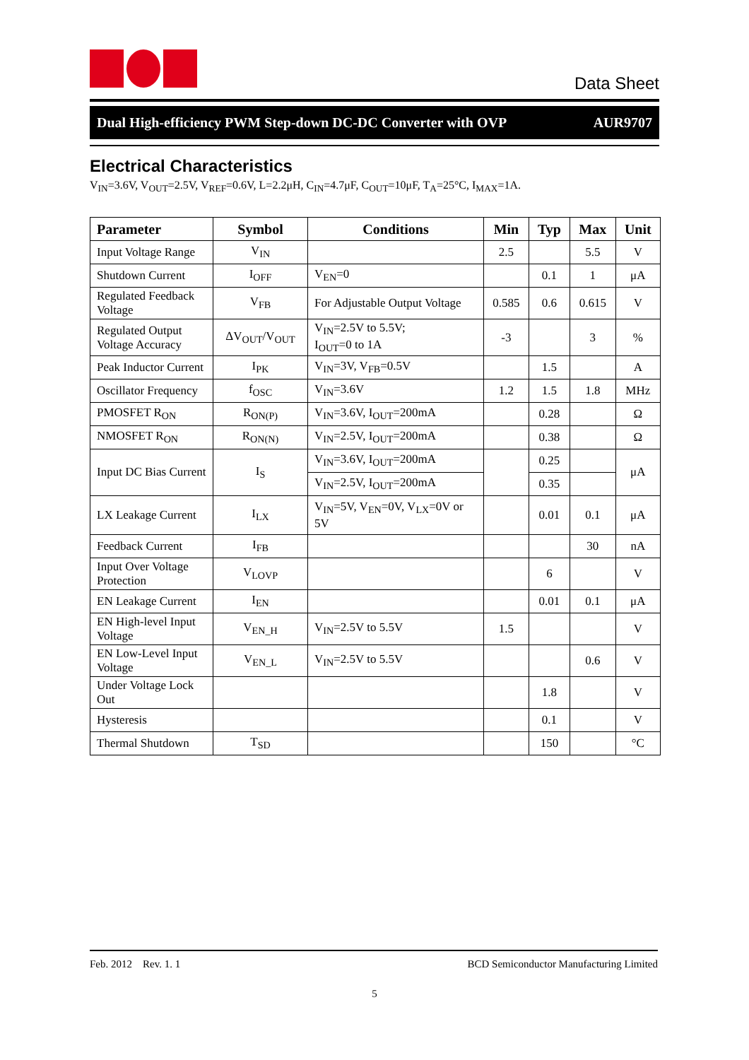Data Sheet
Dual High-efficiency PWM Step-down DC-DC Converter with OVP AUR9707
Electrical Characteristics
V<sub>IN</sub>=3.6V, V<sub>OUT</sub>=2.5V, V<sub>REF</sub>=0.6V, L=2.2μH, C<sub>IN</sub>=4.7μF, C<sub>OUT</sub>=10μF, T<sub>A</sub>=25°C, I<sub>MAX</sub>=1A.
| Parameter | Symbol | Conditions | Min | Typ | Max | Unit |
| --- | --- | --- | --- | --- | --- | --- |
| Input Voltage Range | V<sub>IN</sub> | | 2.5 | | 5.5 | V |
| Shutdown Current | I<sub>OFF</sub> | V<sub>EN</sub>=0 | | 0.1 | 1 | μA |
| Regulated Feedback Voltage | V<sub>FB</sub> | For Adjustable Output Voltage | 0.585 | 0.6 | 0.615 | V |
| Regulated Output Voltage Accuracy | ΔV<sub>OUT</sub>/V<sub>OUT</sub> | V<sub>IN</sub>=2.5V to 5.5V; I<sub>OUT</sub>=0 to 1A | -3 | | 3 | % |
| Peak Inductor Current | I<sub>PK</sub> | V<sub>IN</sub>=3V, V<sub>FB</sub>=0.5V | | 1.5 | | A |
| Oscillator Frequency | f<sub>OSC</sub> | V<sub>IN</sub>=3.6V | 1.2 | 1.5 | 1.8 | MHz |
| PMOSFET R<sub>ON</sub> | R<sub>ON(P)</sub> | V<sub>IN</sub>=3.6V, I<sub>OUT</sub>=200mA | | 0.28 | | Ω |
| NMOSFET R<sub>ON</sub> | R<sub>ON(N)</sub> | V<sub>IN</sub>=2.5V, I<sub>OUT</sub>=200mA | | 0.38 | | Ω |
| Input DC Bias Current | I<sub>S</sub> | V<sub>IN</sub>=3.6V, I<sub>OUT</sub>=200mA | | 0.25 | | μA |
| | | V<sub>IN</sub>=2.5V, I<sub>OUT</sub>=200mA | | 0.35 | | |
| LX Leakage Current | I<sub>LX</sub> | V<sub>IN</sub>=5V, V<sub>EN</sub>=0V, V<sub>LX</sub>=0V or 5V | | 0.01 | 0.1 | μA |
| Feedback Current | I<sub>FB</sub> | | | | 30 | nA |
| Input Over Voltage Protection | V<sub>LOVP</sub> | | | 6 | | V |
| EN Leakage Current | I<sub>EN</sub> | | | 0.01 | 0.1 | μA |
| EN High-level Input Voltage | V<sub>EN_H</sub> | V<sub>IN</sub>=2.5V to 5.5V | 1.5 | | | V |
| EN Low-Level Input Voltage | V<sub>EN_L</sub> | V<sub>IN</sub>=2.5V to 5.5V | | | 0.6 | V |
| Under Voltage Lock Out | | | | 1.8 | | V |
| Hysteresis | | | | 0.1 | | V |
| Thermal Shutdown | T<sub>SD</sub> | | | 150 | | °C |
Feb. 2012 Rev. 1. 1 BCD Semiconductor Manufacturing Limited
5